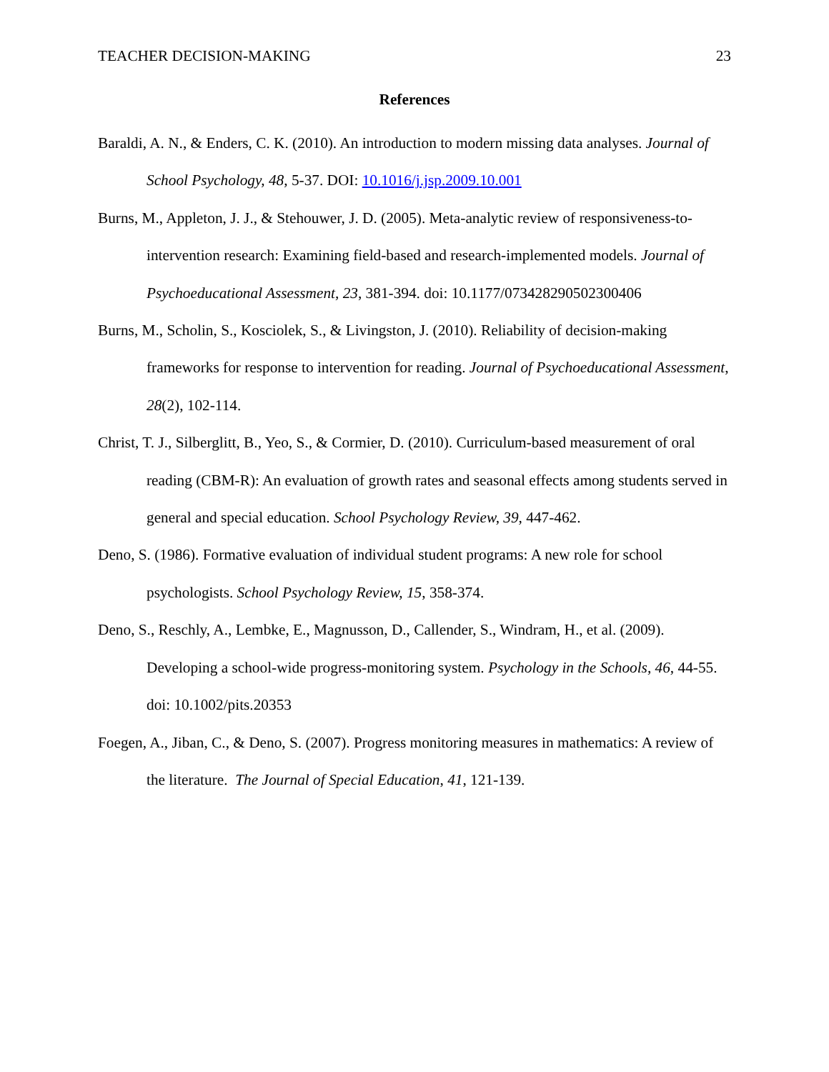TEACHER DECISION-MAKING 23
References
Baraldi, A. N., & Enders, C. K. (2010). An introduction to modern missing data analyses. Journal of School Psychology, 48, 5-37. DOI: 10.1016/j.jsp.2009.10.001
Burns, M., Appleton, J. J., & Stehouwer, J. D. (2005). Meta-analytic review of responsiveness-to-intervention research: Examining field-based and research-implemented models. Journal of Psychoeducational Assessment, 23, 381-394. doi: 10.1177/073428290502300406
Burns, M., Scholin, S., Kosciolek, S., & Livingston, J. (2010). Reliability of decision-making frameworks for response to intervention for reading. Journal of Psychoeducational Assessment, 28(2), 102-114.
Christ, T. J., Silberglitt, B., Yeo, S., & Cormier, D. (2010). Curriculum-based measurement of oral reading (CBM-R): An evaluation of growth rates and seasonal effects among students served in general and special education. School Psychology Review, 39, 447-462.
Deno, S. (1986). Formative evaluation of individual student programs: A new role for school psychologists. School Psychology Review, 15, 358-374.
Deno, S., Reschly, A., Lembke, E., Magnusson, D., Callender, S., Windram, H., et al. (2009). Developing a school-wide progress-monitoring system. Psychology in the Schools, 46, 44-55. doi: 10.1002/pits.20353
Foegen, A., Jiban, C., & Deno, S. (2007). Progress monitoring measures in mathematics: A review of the literature. The Journal of Special Education, 41, 121-139.